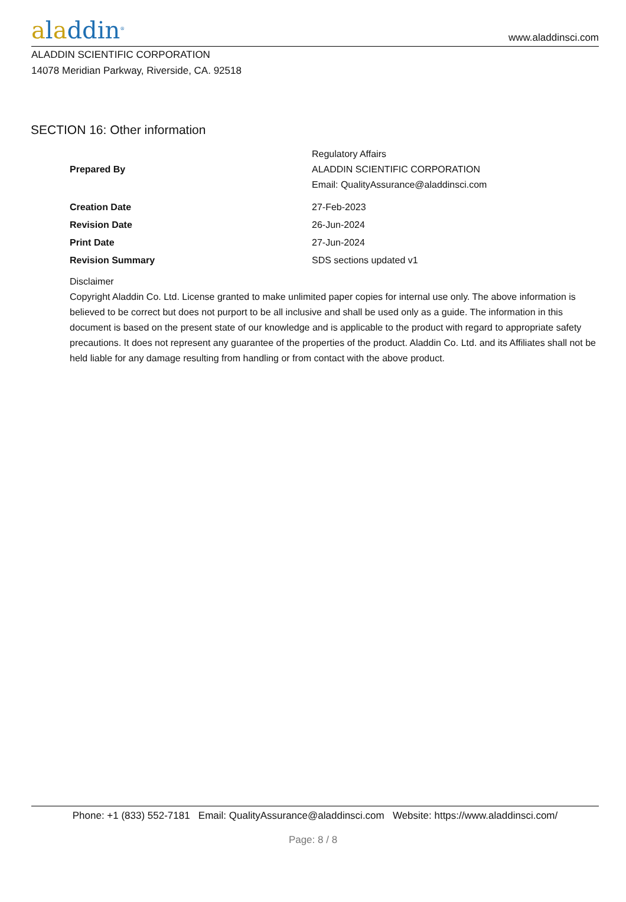aladdin<sup>®</sup>
www.aladdinsci.com
ALADDIN SCIENTIFIC CORPORATION
14078 Meridian Parkway, Riverside, CA. 92518
SECTION 16: Other information
| Prepared By | Regulatory Affairs ALADDIN SCIENTIFIC CORPORATION Email: QualityAssurance@aladdinsci.com |
| Creation Date | 27-Feb-2023 |
| Revision Date | 26-Jun-2024 |
| Print Date | 27-Jun-2024 |
| Revision Summary | SDS sections updated v1 |
Disclaimer
Copyright Aladdin Co. Ltd. License granted to make unlimited paper copies for internal use only. The above information is believed to be correct but does not purport to be all inclusive and shall be used only as a guide. The information in this document is based on the present state of our knowledge and is applicable to the product with regard to appropriate safety precautions. It does not represent any guarantee of the properties of the product. Aladdin Co. Ltd. and its Affiliates shall not be held liable for any damage resulting from handling or from contact with the above product.
Phone: +1 (833) 552-7181 Email: QualityAssurance@aladdinsci.com Website: https://www.aladdinsci.com/
Page: 8 / 8